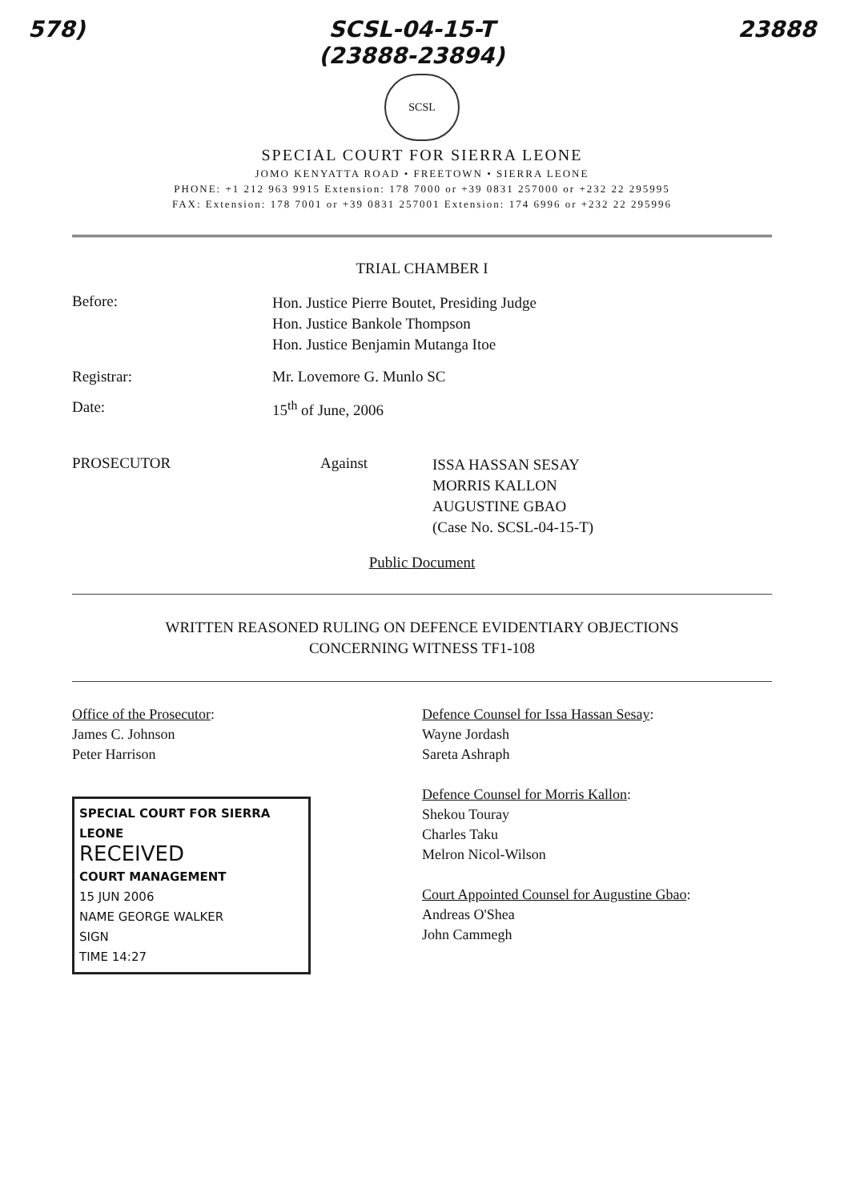578) SCSL-04-15-T
(23888-23894) 23888
SCSL
SPECIAL COURT FOR SIERRA LEONE
JOMO KENYATTA ROAD • FREETOWN • SIERRA LEONE
PHONE: +1 212 963 9915 Extension: 178 7000 or +39 0831 257000 or +232 22 295995
FAX: Extension: 178 7001 or +39 0831 257001 Extension: 174 6996 or +232 22 295996
TRIAL CHAMBER I
Before:
Hon. Justice Pierre Boutet, Presiding Judge
Hon. Justice Bankole Thompson
Hon. Justice Benjamin Mutanga Itoe
Registrar: Mr. Lovemore G. Munlo SC
Date: 15<sup>th</sup> of June, 2006
PROSECUTOR Against
ISSA HASSAN SESAY
MORRIS KALLON
AUGUSTINE GBAO
(Case No. SCSL-04-15-T)
Public Document
WRITTEN REASONED RULING ON DEFENCE EVIDENTIARY OBJECTIONS
CONCERNING WITNESS TF1-108
Office of the Prosecutor:
James C. Johnson
Peter Harrison
SPECIAL COURT FOR SIERRA LEONE
RECEIVED
COURT MANAGEMENT
15 JUN 2006
NAME GEORGE WALKER
SIGN
TIME 14:27
Defence Counsel for Issa Hassan Sesay:
Wayne Jordash
Sareta Ashraph
Defence Counsel for Morris Kallon:
Shekou Touray
Charles Taku
Melron Nicol-Wilson
Court Appointed Counsel for Augustine Gbao:
Andreas O'Shea
John Cammegh